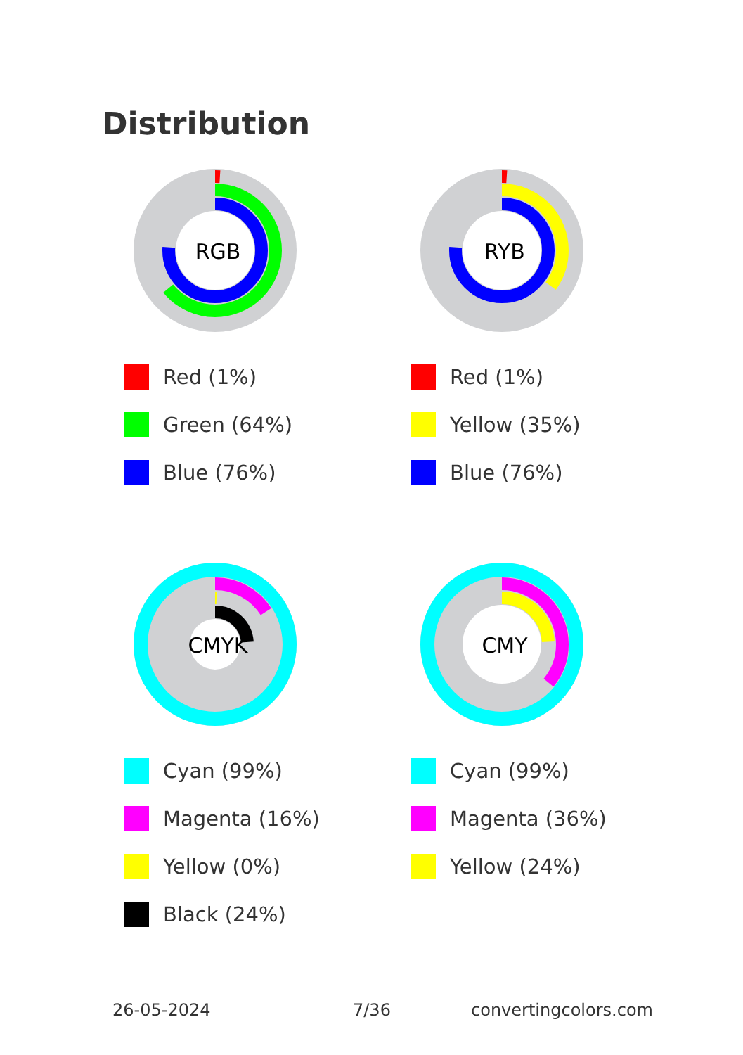Distribution
RGB
RYB
Red (1%)
Green (64%)
Blue (76%)
Red (1%)
Yellow (35%)
Blue (76%)
CMYK
CMY
Cyan (99%)
Magenta (16%)
Yellow (0%)
Black (24%)
Cyan (99%)
Magenta (36%)
Yellow (24%)
26-05-2024 7/36 convertingcolors.com